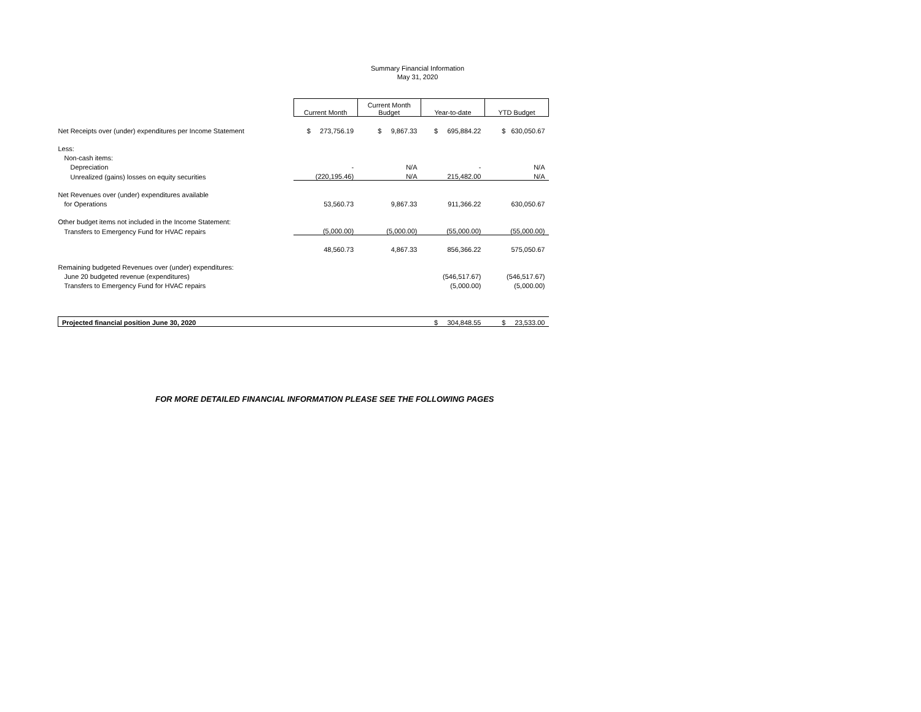Summary Financial Information
May 31, 2020
| | Current Month | Current Month Budget | Year-to-date | YTD Budget |
| Net Receipts over (under) expenditures per Income Statement | $ 273,756.19 | $ 9,867.33 | $ 695,884.22 | $ 630,050.67 |
| Less: | | | | |
| Non-cash items: | | | | |
| Depreciation | - | N/A | - | N/A |
| Unrealized (gains) losses on equity securities | (220,195.46) | N/A | 215,482.00 | N/A |
| Net Revenues over (under) expenditures available | | | | |
| for Operations | 53,560.73 | 9,867.33 | 911,366.22 | 630,050.67 |
| Other budget items not included in the Income Statement: | | | | |
| Transfers to Emergency Fund for HVAC repairs | (5,000.00) | (5,000.00) | (55,000.00) | (55,000.00) |
| | 48,560.73 | 4,867.33 | 856,366.22 | 575,050.67 |
| Remaining budgeted Revenues over (under) expenditures: | | | | |
| June 20 budgeted revenue (expenditures) | | | (546,517.67) | (546,517.67) |
| Transfers to Emergency Fund for HVAC repairs | | | (5,000.00) | (5,000.00) |
| Projected financial position June 30, 2020 | | | $ 304,848.55 | $ 23,533.00 |
FOR MORE DETAILED FINANCIAL INFORMATION PLEASE SEE THE FOLLOWING PAGES